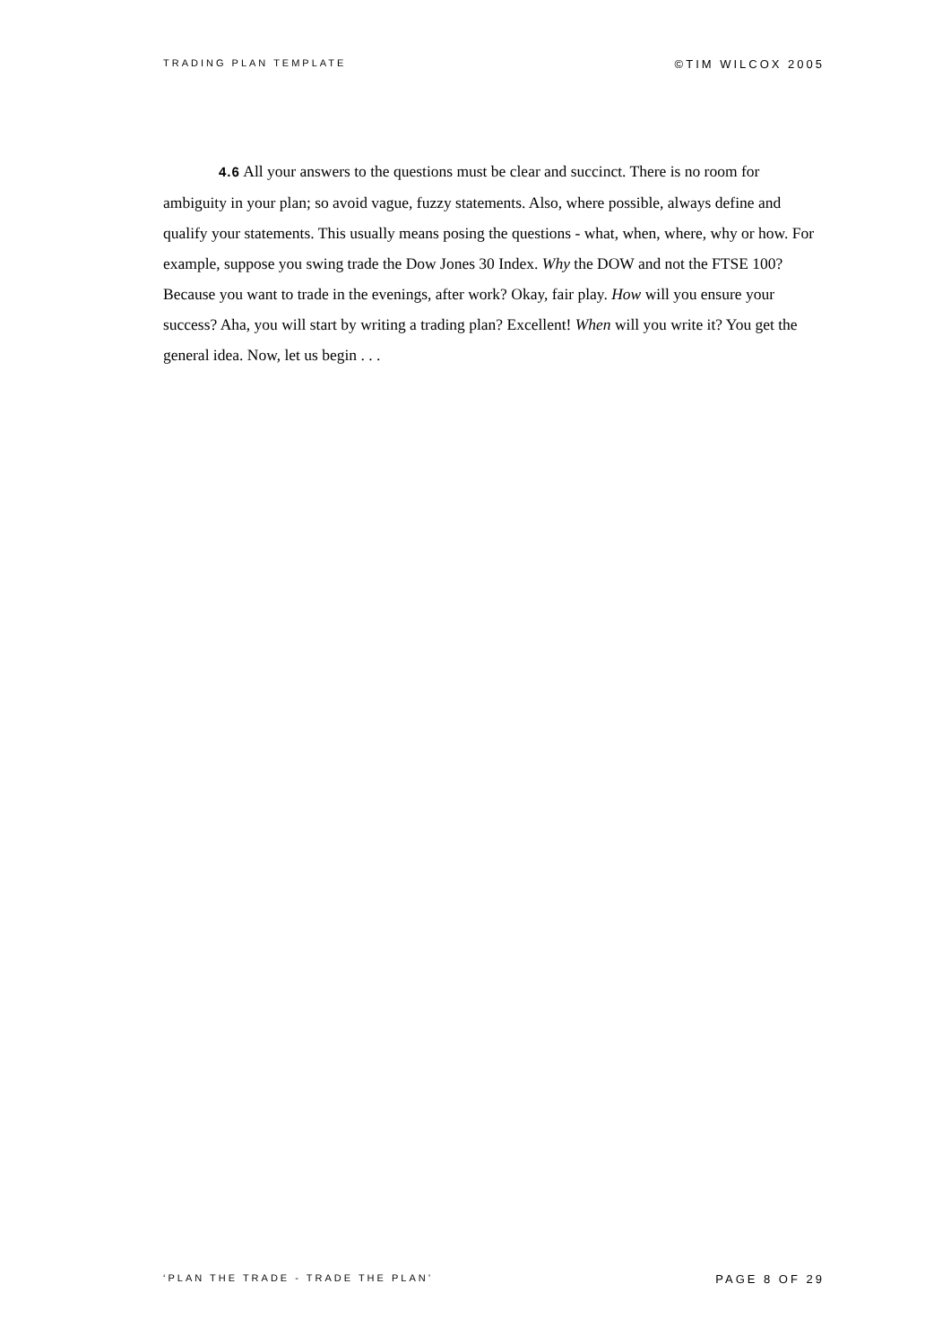TRADING PLAN TEMPLATE ©TIM WILCOX 2005
4.6 All your answers to the questions must be clear and succinct. There is no room for ambiguity in your plan; so avoid vague, fuzzy statements. Also, where possible, always define and qualify your statements. This usually means posing the questions - what, when, where, why or how. For example, suppose you swing trade the Dow Jones 30 Index. Why the DOW and not the FTSE 100? Because you want to trade in the evenings, after work? Okay, fair play. How will you ensure your success? Aha, you will start by writing a trading plan? Excellent! When will you write it? You get the general idea. Now, let us begin . . .
‘PLAN THE TRADE - TRADE THE PLAN’ PAGE 8 OF 29